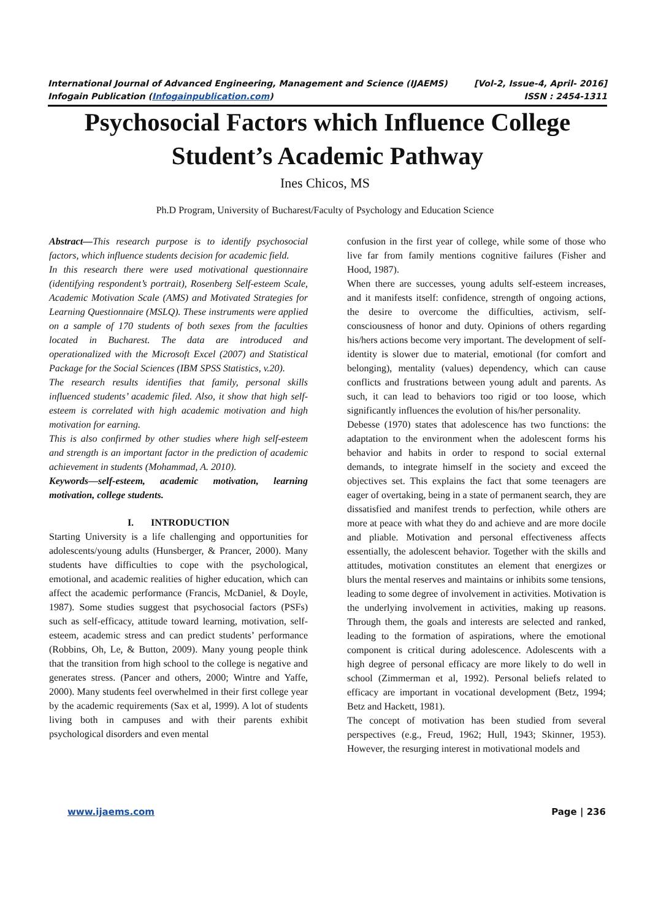International Journal of Advanced Engineering, Management and Science (IJAEMS) [Vol-2, Issue-4, April- 2016]
Infogain Publication (Infogainpublication.com) ISSN : 2454-1311
Psychosocial Factors which Influence College Student’s Academic Pathway
Ines Chicos, MS
Ph.D Program, University of Bucharest/Faculty of Psychology and Education Science
Abstract—This research purpose is to identify psychosocial factors, which influence students decision for academic field.
In this research there were used motivational questionnaire (identifying respondent’s portrait), Rosenberg Self-esteem Scale, Academic Motivation Scale (AMS) and Motivated Strategies for Learning Questionnaire (MSLQ). These instruments were applied on a sample of 170 students of both sexes from the faculties located in Bucharest. The data are introduced and operationalized with the Microsoft Excel (2007) and Statistical Package for the Social Sciences (IBM SPSS Statistics, v.20).
The research results identifies that family, personal skills influenced students’ academic filed. Also, it show that high self-esteem is correlated with high academic motivation and high motivation for earning.
This is also confirmed by other studies where high self-esteem and strength is an important factor in the prediction of academic achievement in students (Mohammad, A. 2010).
Keywords—self-esteem, academic motivation, learning motivation, college students.
I. INTRODUCTION
Starting University is a life challenging and opportunities for adolescents/young adults (Hunsberger, & Prancer, 2000). Many students have difficulties to cope with the psychological, emotional, and academic realities of higher education, which can affect the academic performance (Francis, McDaniel, & Doyle, 1987). Some studies suggest that psychosocial factors (PSFs) such as self-efficacy, attitude toward learning, motivation, self-esteem, academic stress and can predict students’ performance (Robbins, Oh, Le, & Button, 2009). Many young people think that the transition from high school to the college is negative and generates stress. (Pancer and others, 2000; Wintre and Yaffe, 2000). Many students feel overwhelmed in their first college year by the academic requirements (Sax et al, 1999). A lot of students living both in campuses and with their parents exhibit psychological disorders and even mental
confusion in the first year of college, while some of those who live far from family mentions cognitive failures (Fisher and Hood, 1987).
When there are successes, young adults self-esteem increases, and it manifests itself: confidence, strength of ongoing actions, the desire to overcome the difficulties, activism, self-consciousness of honor and duty. Opinions of others regarding his/hers actions become very important. The development of self-identity is slower due to material, emotional (for comfort and belonging), mentality (values) dependency, which can cause conflicts and frustrations between young adult and parents. As such, it can lead to behaviors too rigid or too loose, which significantly influences the evolution of his/her personality.
Debesse (1970) states that adolescence has two functions: the adaptation to the environment when the adolescent forms his behavior and habits in order to respond to social external demands, to integrate himself in the society and exceed the objectives set. This explains the fact that some teenagers are eager of overtaking, being in a state of permanent search, they are dissatisfied and manifest trends to perfection, while others are more at peace with what they do and achieve and are more docile and pliable. Motivation and personal effectiveness affects essentially, the adolescent behavior. Together with the skills and attitudes, motivation constitutes an element that energizes or blurs the mental reserves and maintains or inhibits some tensions, leading to some degree of involvement in activities. Motivation is the underlying involvement in activities, making up reasons. Through them, the goals and interests are selected and ranked, leading to the formation of aspirations, where the emotional component is critical during adolescence. Adolescents with a high degree of personal efficacy are more likely to do well in school (Zimmerman et al, 1992). Personal beliefs related to efficacy are important in vocational development (Betz, 1994; Betz and Hackett, 1981).
The concept of motivation has been studied from several perspectives (e.g., Freud, 1962; Hull, 1943; Skinner, 1953). However, the resurging interest in motivational models and
www.ijaems.com Page | 236